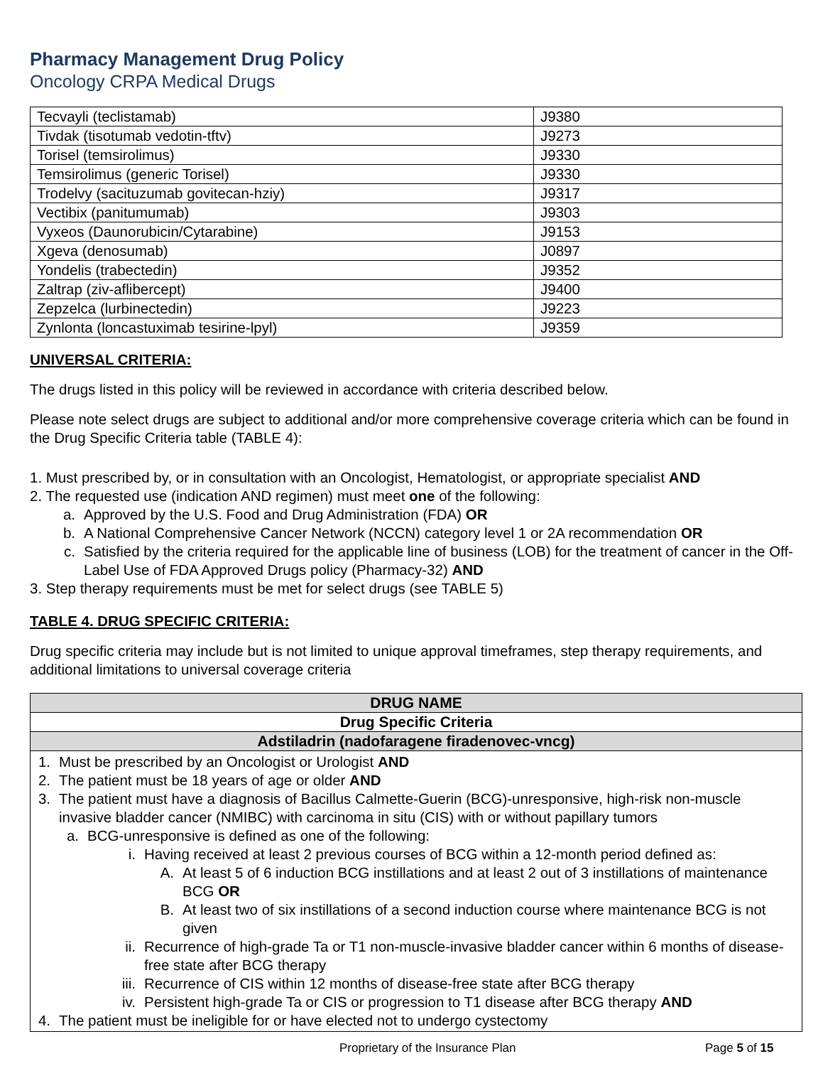Pharmacy Management Drug Policy
Oncology CRPA Medical Drugs
| Tecvayli (teclistamab) | J9380 |
| Tivdak (tisotumab vedotin-tftv) | J9273 |
| Torisel (temsirolimus) | J9330 |
| Temsirolimus (generic Torisel) | J9330 |
| Trodelvy (sacituzumab govitecan-hziy) | J9317 |
| Vectibix (panitumumab) | J9303 |
| Vyxeos (Daunorubicin/Cytarabine) | J9153 |
| Xgeva (denosumab) | J0897 |
| Yondelis (trabectedin) | J9352 |
| Zaltrap (ziv-aflibercept) | J9400 |
| Zepzelca (lurbinectedin) | J9223 |
| Zynlonta (loncastuximab tesirine-lpyl) | J9359 |
UNIVERSAL CRITERIA:
The drugs listed in this policy will be reviewed in accordance with criteria described below.
Please note select drugs are subject to additional and/or more comprehensive coverage criteria which can be found in the Drug Specific Criteria table (TABLE 4):
1. Must prescribed by, or in consultation with an Oncologist, Hematologist, or appropriate specialist AND
2. The requested use (indication AND regimen) must meet one of the following:
a. Approved by the U.S. Food and Drug Administration (FDA) OR
b. A National Comprehensive Cancer Network (NCCN) category level 1 or 2A recommendation OR
c. Satisfied by the criteria required for the applicable line of business (LOB) for the treatment of cancer in the Off-Label Use of FDA Approved Drugs policy (Pharmacy-32) AND
3. Step therapy requirements must be met for select drugs (see TABLE 5)
TABLE 4. DRUG SPECIFIC CRITERIA:
Drug specific criteria may include but is not limited to unique approval timeframes, step therapy requirements, and additional limitations to universal coverage criteria
| DRUG NAME |
| --- |
| Drug Specific Criteria |
| Adstiladrin (nadofaragene firadenovec-vncg) |
| 1. Must be prescribed by an Oncologist or Urologist AND 2. The patient must be 18 years of age or older AND 3. The patient must have a diagnosis of Bacillus Calmette-Guerin (BCG)-unresponsive, high-risk non-muscle invasive bladder cancer (NMIBC) with carcinoma in situ (CIS) with or without papillary tumors a. BCG-unresponsive is defined as one of the following: i. Having received at least 2 previous courses of BCG within a 12-month period defined as: A. At least 5 of 6 induction BCG instillations and at least 2 out of 3 instillations of maintenance BCG OR B. At least two of six instillations of a second induction course where maintenance BCG is not given ii. Recurrence of high-grade Ta or T1 non-muscle-invasive bladder cancer within 6 months of disease-free state after BCG therapy iii. Recurrence of CIS within 12 months of disease-free state after BCG therapy iv. Persistent high-grade Ta or CIS or progression to T1 disease after BCG therapy AND 4. The patient must be ineligible for or have elected not to undergo cystectomy |
Proprietary of the Insurance Plan Page 5 of 15